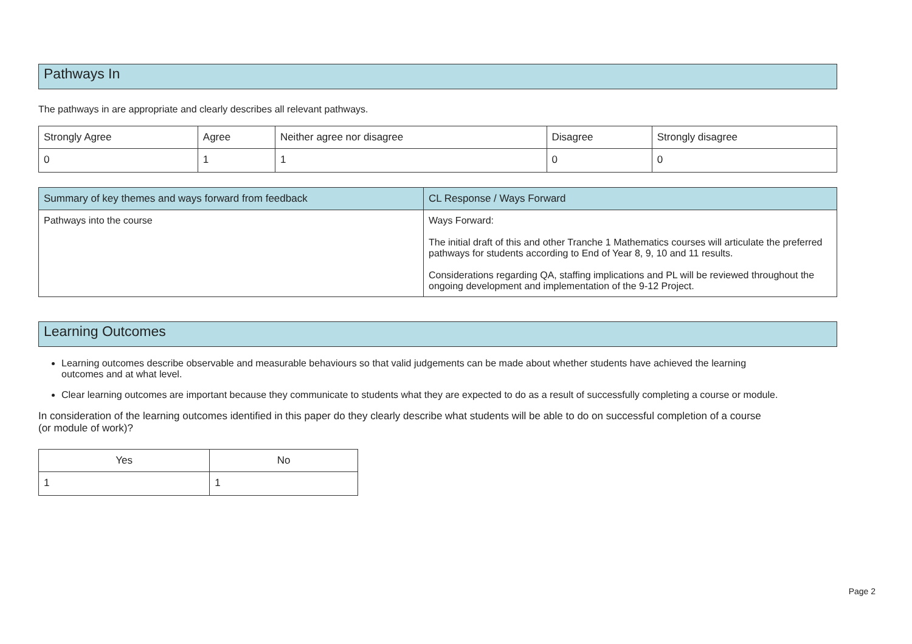Pathways In
The pathways in are appropriate and clearly describes all relevant pathways.
| Strongly Agree | Agree | Neither agree nor disagree | Disagree | Strongly disagree |
| --- | --- | --- | --- | --- |
| 0 | 1 | 1 | 0 | 0 |
| Summary of key themes and ways forward from feedback | CL Response / Ways Forward |
| --- | --- |
| Pathways into the course | Ways Forward: The initial draft of this and other Tranche 1 Mathematics courses will articulate the preferred pathways for students according to End of Year 8, 9, 10 and 11 results. Considerations regarding QA, staffing implications and PL will be reviewed throughout the ongoing development and implementation of the 9-12 Project. |
Learning Outcomes
Learning outcomes describe observable and measurable behaviours so that valid judgements can be made about whether students have achieved the learning outcomes and at what level.
Clear learning outcomes are important because they communicate to students what they are expected to do as a result of successfully completing a course or module.
In consideration of the learning outcomes identified in this paper do they clearly describe what students will be able to do on successful completion of a course (or module of work)?
| Yes | No |
| --- | --- |
| 1 | 1 |
Page 2